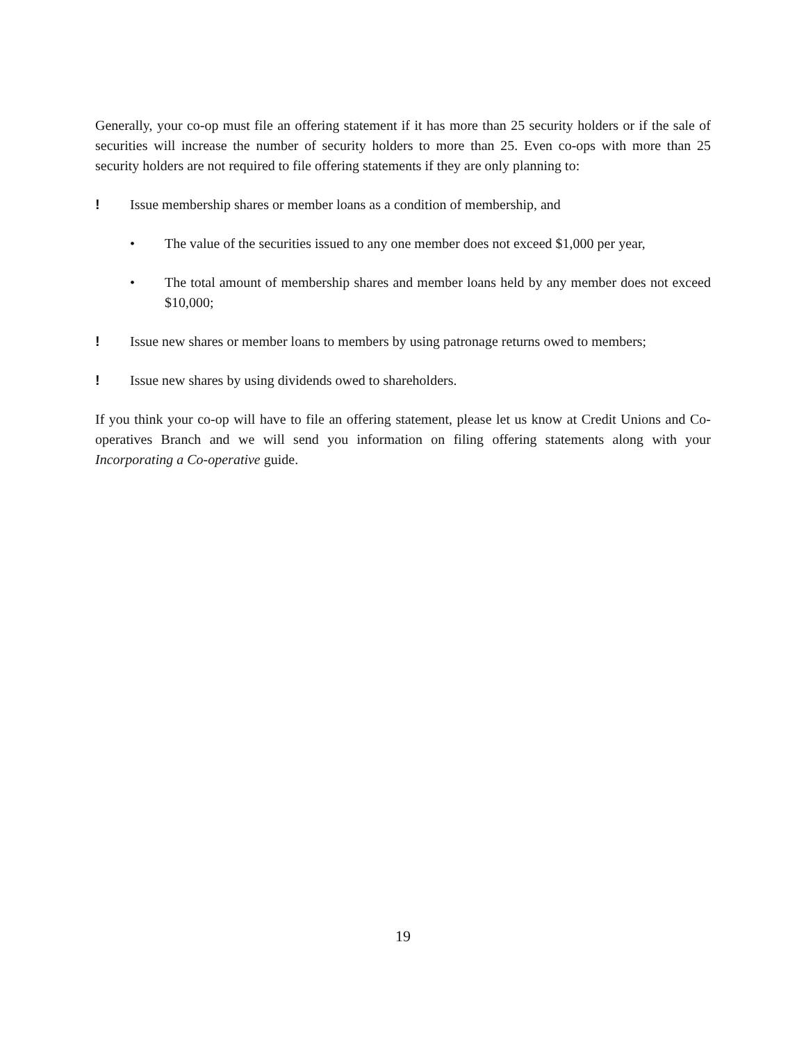Generally, your co-op must file an offering statement if it has more than 25 security holders or if the sale of securities will increase the number of security holders to more than 25. Even co-ops with more than 25 security holders are not required to file offering statements if they are only planning to:
! Issue membership shares or member loans as a condition of membership, and
• The value of the securities issued to any one member does not exceed $1,000 per year,
• The total amount of membership shares and member loans held by any member does not exceed $10,000;
! Issue new shares or member loans to members by using patronage returns owed to members;
! Issue new shares by using dividends owed to shareholders.
If you think your co-op will have to file an offering statement, please let us know at Credit Unions and Co-operatives Branch and we will send you information on filing offering statements along with your Incorporating a Co-operative guide.
19